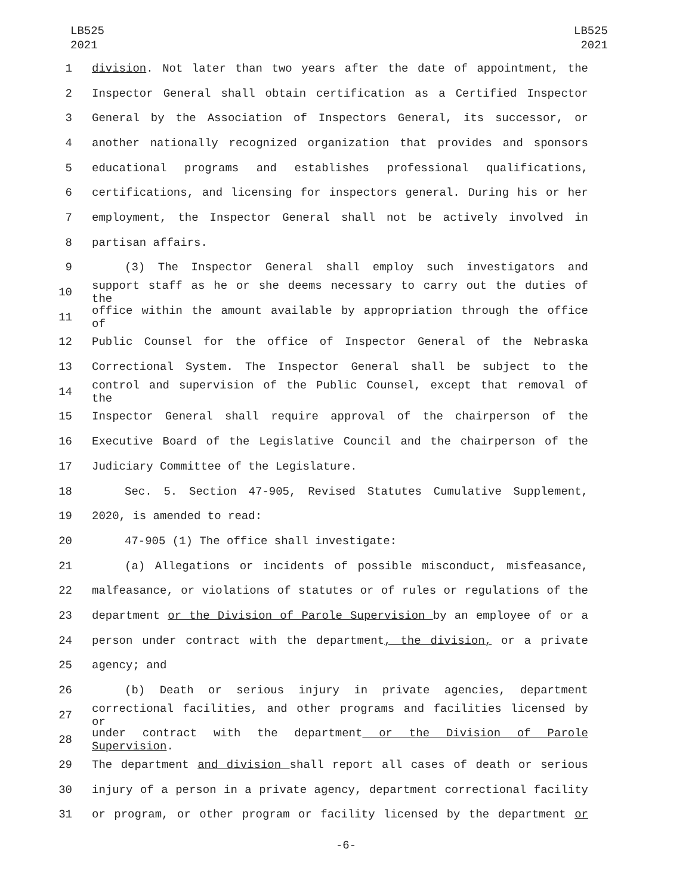LB525
2021
LB525
2021
1 division. Not later than two years after the date of appointment, the
2 Inspector General shall obtain certification as a Certified Inspector
3 General by the Association of Inspectors General, its successor, or
4 another nationally recognized organization that provides and sponsors
5 educational programs and establishes professional qualifications,
6 certifications, and licensing for inspectors general. During his or her
7 employment, the Inspector General shall not be actively involved in
8 partisan affairs.
9 (3) The Inspector General shall employ such investigators and
10 support staff as he or she deems necessary to carry out the duties of the
11 office within the amount available by appropriation through the office of
12 Public Counsel for the office of Inspector General of the Nebraska
13 Correctional System. The Inspector General shall be subject to the
14 control and supervision of the Public Counsel, except that removal of the
15 Inspector General shall require approval of the chairperson of the
16 Executive Board of the Legislative Council and the chairperson of the
17 Judiciary Committee of the Legislature.
18 Sec. 5. Section 47-905, Revised Statutes Cumulative Supplement,
19 2020, is amended to read:
20 47-905 (1) The office shall investigate:
21 (a) Allegations or incidents of possible misconduct, misfeasance,
22 malfeasance, or violations of statutes or of rules or regulations of the
23 department or the Division of Parole Supervision by an employee of or a
24 person under contract with the department, the division, or a private
25 agency; and
26 (b) Death or serious injury in private agencies, department
27 correctional facilities, and other programs and facilities licensed by or
28 under contract with the department or the Division of Parole Supervision.
29 The department and division shall report all cases of death or serious
30 injury of a person in a private agency, department correctional facility
31 or program, or other program or facility licensed by the department or
-6-